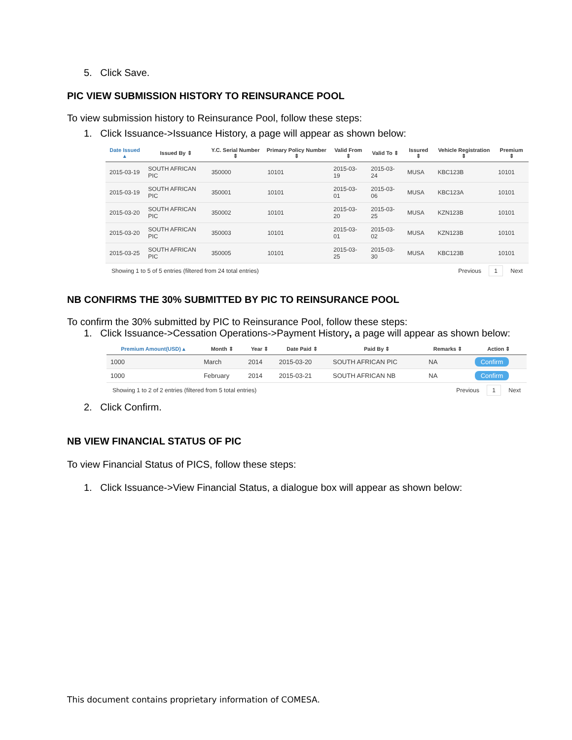5. Click Save.
PIC VIEW SUBMISSION HISTORY TO REINSURANCE POOL
To view submission history to Reinsurance Pool, follow these steps:
1. Click Issuance->Issuance History, a page will appear as shown below:
| Date Issued ▴ | Issued By ⇕ | Y.C. Serial Number ⇕ | Primary Policy Number ⇕ | Valid From ⇕ | Valid To ⇕ | Issured ⇕ | Vehicle Registration ⇕ | Premium ⇕ |
| --- | --- | --- | --- | --- | --- | --- | --- | --- |
| 2015-03-19 | SOUTH AFRICAN PIC | 350000 | 10101 | 2015-03-19 | 2015-03-24 | MUSA | KBC123B | 10101 |
| 2015-03-19 | SOUTH AFRICAN PIC | 350001 | 10101 | 2015-03-01 | 2015-03-06 | MUSA | KBC123A | 10101 |
| 2015-03-20 | SOUTH AFRICAN PIC | 350002 | 10101 | 2015-03-20 | 2015-03-25 | MUSA | KZN123B | 10101 |
| 2015-03-20 | SOUTH AFRICAN PIC | 350003 | 10101 | 2015-03-01 | 2015-03-02 | MUSA | KZN123B | 10101 |
| 2015-03-25 | SOUTH AFRICAN PIC | 350005 | 10101 | 2015-03-25 | 2015-03-30 | MUSA | KBC123B | 10101 |
Showing 1 to 5 of 5 entries (filtered from 24 total entries) Previous 1 Next
NB CONFIRMS THE 30% SUBMITTED BY PIC TO REINSURANCE POOL
To confirm the 30% submitted by PIC to Reinsurance Pool, follow these steps:
1. Click Issuance->Cessation Operations->Payment History, a page will appear as shown below:
| Premium Amount(USD) ▴ | Month ⇕ | Year ⇕ | Date Paid ⇕ | Paid By ⇕ | Remarks ⇕ | Action ⇕ |
| --- | --- | --- | --- | --- | --- | --- |
| 1000 | March | 2014 | 2015-03-20 | SOUTH AFRICAN PIC | NA | Confirm |
| 1000 | February | 2014 | 2015-03-21 | SOUTH AFRICAN NB | NA | Confirm |
Showing 1 to 2 of 2 entries (filtered from 5 total entries) Previous 1 Next
2. Click Confirm.
NB VIEW FINANCIAL STATUS OF PIC
To view Financial Status of PICS, follow these steps:
1. Click Issuance->View Financial Status, a dialogue box will appear as shown below:
This document contains proprietary information of COMESA.